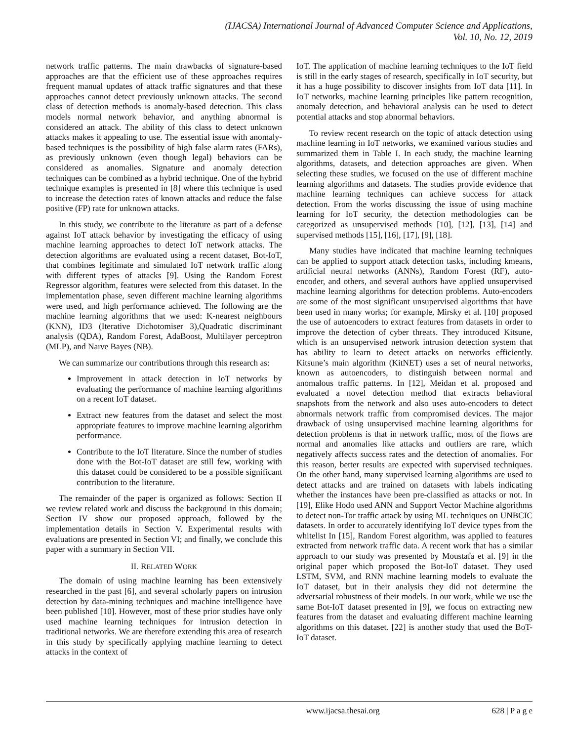(IJACSA) International Journal of Advanced Computer Science and Applications,
Vol. 10, No. 12, 2019
network traffic patterns. The main drawbacks of signature-based approaches are that the efficient use of these approaches requires frequent manual updates of attack traffic signatures and that these approaches cannot detect previously unknown attacks. The second class of detection methods is anomaly-based detection. This class models normal network behavior, and anything abnormal is considered an attack. The ability of this class to detect unknown attacks makes it appealing to use. The essential issue with anomaly-based techniques is the possibility of high false alarm rates (FARs), as previously unknown (even though legal) behaviors can be considered as anomalies. Signature and anomaly detection techniques can be combined as a hybrid technique. One of the hybrid technique examples is presented in [8] where this technique is used to increase the detection rates of known attacks and reduce the false positive (FP) rate for unknown attacks.
In this study, we contribute to the literature as part of a defense against IoT attack behavior by investigating the efficacy of using machine learning approaches to detect IoT network attacks. The detection algorithms are evaluated using a recent dataset, Bot-IoT, that combines legitimate and simulated IoT network traffic along with different types of attacks [9]. Using the Random Forest Regressor algorithm, features were selected from this dataset. In the implementation phase, seven different machine learning algorithms were used, and high performance achieved. The following are the machine learning algorithms that we used: K-nearest neighbours (KNN), ID3 (Iterative Dichotomiser 3),Quadratic discriminant analysis (QDA), Random Forest, AdaBoost, Multilayer perceptron (MLP), and Naıve Bayes (NB).
We can summarize our contributions through this research as:
Improvement in attack detection in IoT networks by evaluating the performance of machine learning algorithms on a recent IoT dataset.
Extract new features from the dataset and select the most appropriate features to improve machine learning algorithm performance.
Contribute to the IoT literature. Since the number of studies done with the Bot-IoT dataset are still few, working with this dataset could be considered to be a possible significant contribution to the literature.
The remainder of the paper is organized as follows: Section II we review related work and discuss the background in this domain; Section IV show our proposed approach, followed by the implementation details in Section V. Experimental results with evaluations are presented in Section VI; and finally, we conclude this paper with a summary in Section VII.
II. RELATED WORK
The domain of using machine learning has been extensively researched in the past [6], and several scholarly papers on intrusion detection by data-mining techniques and machine intelligence have been published [10]. However, most of these prior studies have only used machine learning techniques for intrusion detection in traditional networks. We are therefore extending this area of research in this study by specifically applying machine learning to detect attacks in the context of
IoT. The application of machine learning techniques to the IoT field is still in the early stages of research, specifically in IoT security, but it has a huge possibility to discover insights from IoT data [11]. In IoT networks, machine learning principles like pattern recognition, anomaly detection, and behavioral analysis can be used to detect potential attacks and stop abnormal behaviors.
To review recent research on the topic of attack detection using machine learning in IoT networks, we examined various studies and summarized them in Table I. In each study, the machine learning algorithms, datasets, and detection approaches are given. When selecting these studies, we focused on the use of different machine learning algorithms and datasets. The studies provide evidence that machine learning techniques can achieve success for attack detection. From the works discussing the issue of using machine learning for IoT security, the detection methodologies can be categorized as unsupervised methods [10], [12], [13], [14] and supervised methods [15], [16], [17], [9], [18].
Many studies have indicated that machine learning techniques can be applied to support attack detection tasks, including kmeans, artificial neural networks (ANNs), Random Forest (RF), auto-encoder, and others, and several authors have applied unsupervised machine learning algorithms for detection problems. Auto-encoders are some of the most significant unsupervised algorithms that have been used in many works; for example, Mirsky et al. [10] proposed the use of autoencoders to extract features from datasets in order to improve the detection of cyber threats. They introduced Kitsune, which is an unsupervised network intrusion detection system that has ability to learn to detect attacks on networks efficiently. Kitsune’s main algorithm (KitNET) uses a set of neural networks, known as autoencoders, to distinguish between normal and anomalous traffic patterns. In [12], Meidan et al. proposed and evaluated a novel detection method that extracts behavioral snapshots from the network and also uses auto-encoders to detect abnormals network traffic from compromised devices. The major drawback of using unsupervised machine learning algorithms for detection problems is that in network traffic, most of the flows are normal and anomalies like attacks and outliers are rare, which negatively affects success rates and the detection of anomalies. For this reason, better results are expected with supervised techniques. On the other hand, many supervised learning algorithms are used to detect attacks and are trained on datasets with labels indicating whether the instances have been pre-classified as attacks or not. In [19], Elike Hodo used ANN and Support Vector Machine algorithms to detect non-Tor traffic attack by using ML techniques on UNBCIC datasets. In order to accurately identifying IoT device types from the whitelist In [15], Random Forest algorithm, was applied to features extracted from network traffic data. A recent work that has a similar approach to our study was presented by Moustafa et al. [9] in the original paper which proposed the Bot-IoT dataset. They used LSTM, SVM, and RNN machine learning models to evaluate the IoT dataset, but in their analysis they did not determine the adversarial robustness of their models. In our work, while we use the same Bot-IoT dataset presented in [9], we focus on extracting new features from the dataset and evaluating different machine learning algorithms on this dataset. [22] is another study that used the BoT-IoT dataset.
www.ijacsa.thesai.org 628 | P a g e